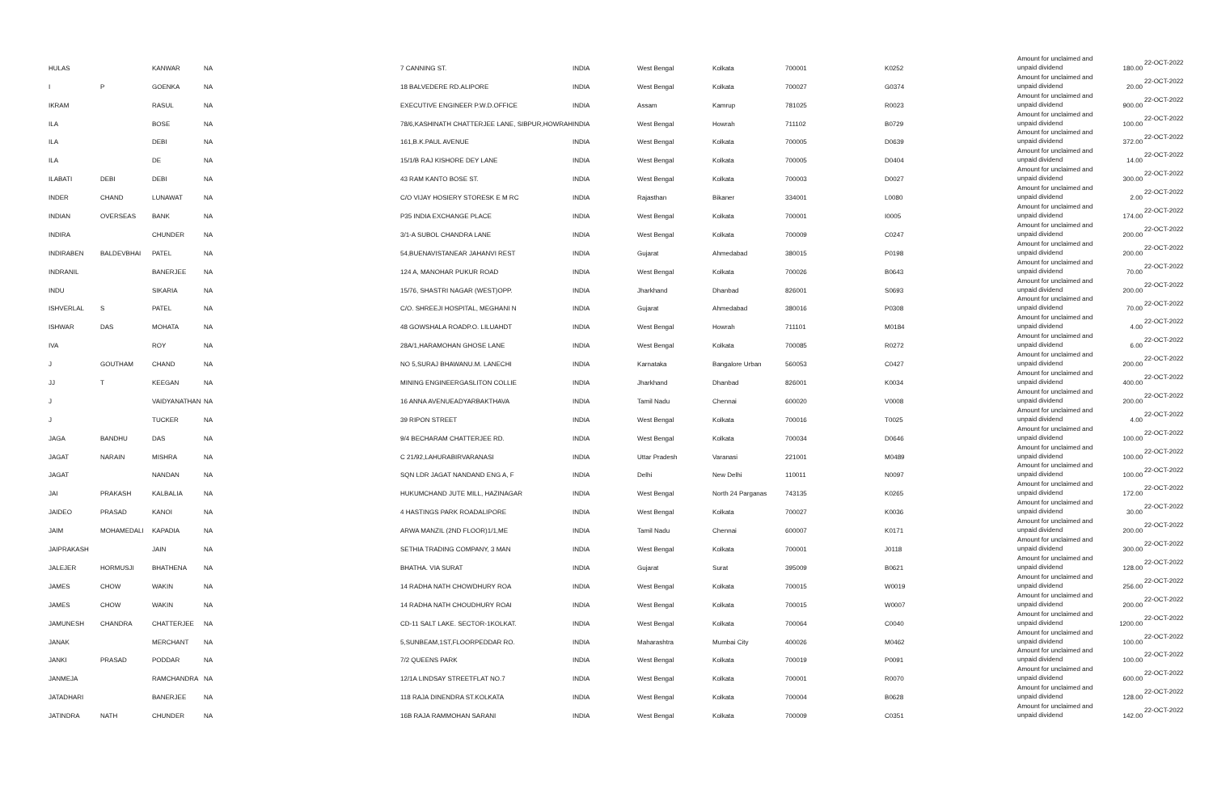| HULAS | | KANWAR | NA | 7 CANNING ST. | INDIA | West Bengal | Kolkata | 700001 | K0252 | Amount for unclaimed and unpaid dividend | 180.00 | 22-OCT-2022 |
| I | P | GOENKA | NA | 18 BALVEDERE RD.ALIPORE | INDIA | West Bengal | Kolkata | 700027 | G0374 | Amount for unclaimed and unpaid dividend | 20.00 | 22-OCT-2022 |
| IKRAM | | RASUL | NA | EXECUTIVE ENGINEER P.W.D.OFFICE | INDIA | Assam | Kamrup | 781025 | R0023 | Amount for unclaimed and unpaid dividend | 900.00 | 22-OCT-2022 |
| ILA | | BOSE | NA | 78/6,KASHINATH CHATTERJEE LANE, SIBPUR,HOWRAH | INDIA | West Bengal | Howrah | 711102 | B0729 | Amount for unclaimed and unpaid dividend | 100.00 | 22-OCT-2022 |
| ILA | | DEBI | NA | 161,B.K.PAUL AVENUE | INDIA | West Bengal | Kolkata | 700005 | D0639 | Amount for unclaimed and unpaid dividend | 372.00 | 22-OCT-2022 |
| ILA | | DE | NA | 15/1/B RAJ KISHORE DEY LANE | INDIA | West Bengal | Kolkata | 700005 | D0404 | Amount for unclaimed and unpaid dividend | 14.00 | 22-OCT-2022 |
| ILABATI | DEBI | DEBI | NA | 43 RAM KANTO BOSE ST. | INDIA | West Bengal | Kolkata | 700003 | D0027 | Amount for unclaimed and unpaid dividend | 300.00 | 22-OCT-2022 |
| INDER | CHAND | LUNAWAT | NA | C/O VIJAY HOSIERY STORESK E M RC | INDIA | Rajasthan | Bikaner | 334001 | L0080 | Amount for unclaimed and unpaid dividend | 2.00 | 22-OCT-2022 |
| INDIAN | OVERSEAS | BANK | NA | P35 INDIA EXCHANGE PLACE | INDIA | West Bengal | Kolkata | 700001 | I0005 | Amount for unclaimed and unpaid dividend | 174.00 | 22-OCT-2022 |
| INDIRA | | CHUNDER | NA | 3/1-A SUBOL CHANDRA LANE | INDIA | West Bengal | Kolkata | 700009 | C0247 | Amount for unclaimed and unpaid dividend | 200.00 | 22-OCT-2022 |
| INDIRABEN | BALDEVBHAI | PATEL | NA | 54,BUENAVISTANEAR JAHANVI REST | INDIA | Gujarat | Ahmedabad | 380015 | P0198 | Amount for unclaimed and unpaid dividend | 200.00 | 22-OCT-2022 |
| INDRANIL | | BANERJEE | NA | 124 A, MANOHAR PUKUR ROAD | INDIA | West Bengal | Kolkata | 700026 | B0643 | Amount for unclaimed and unpaid dividend | 70.00 | 22-OCT-2022 |
| INDU | | SIKARIA | NA | 15/76, SHASTRI NAGAR (WEST)OPP. | INDIA | Jharkhand | Dhanbad | 826001 | S0693 | Amount for unclaimed and unpaid dividend | 200.00 | 22-OCT-2022 |
| ISHVERLAL | S | PATEL | NA | C/O. SHREEJI HOSPITAL, MEGHANI N | INDIA | Gujarat | Ahmedabad | 380016 | P0308 | Amount for unclaimed and unpaid dividend | 70.00 | 22-OCT-2022 |
| ISHWAR | DAS | MOHATA | NA | 48 GOWSHALA ROADP.O. LILUAHDT | INDIA | West Bengal | Howrah | 711101 | M0184 | Amount for unclaimed and unpaid dividend | 4.00 | 22-OCT-2022 |
| IVA | | ROY | NA | 28A/1,HARAMOHAN GHOSE LANE | INDIA | West Bengal | Kolkata | 700085 | R0272 | Amount for unclaimed and unpaid dividend | 6.00 | 22-OCT-2022 |
| J | GOUTHAM | CHAND | NA | NO 5,SURAJ BHAWANU.M. LANECHI | INDIA | Karnataka | Bangalore Urban | 560053 | C0427 | Amount for unclaimed and unpaid dividend | 200.00 | 22-OCT-2022 |
| JJ | T | KEEGAN | NA | MINING ENGINEERGASLITON COLLIE | INDIA | Jharkhand | Dhanbad | 826001 | K0034 | Amount for unclaimed and unpaid dividend | 400.00 | 22-OCT-2022 |
| J | | VAIDYANATHAN | NA | 16 ANNA AVENUEADYARBAKTHAVA | INDIA | Tamil Nadu | Chennai | 600020 | V0008 | Amount for unclaimed and unpaid dividend | 200.00 | 22-OCT-2022 |
| J | | TUCKER | NA | 39 RIPON STREET | INDIA | West Bengal | Kolkata | 700016 | T0025 | Amount for unclaimed and unpaid dividend | 4.00 | 22-OCT-2022 |
| JAGA | BANDHU | DAS | NA | 9/4 BECHARAM CHATTERJEE RD. | INDIA | West Bengal | Kolkata | 700034 | D0646 | Amount for unclaimed and unpaid dividend | 100.00 | 22-OCT-2022 |
| JAGAT | NARAIN | MISHRA | NA | C 21/92,LAHURABIRVARANASI | INDIA | Uttar Pradesh | Varanasi | 221001 | M0489 | Amount for unclaimed and unpaid dividend | 100.00 | 22-OCT-2022 |
| JAGAT | | NANDAN | NA | SQN LDR JAGAT NANDAND ENG A, F | INDIA | Delhi | New Delhi | 110011 | N0097 | Amount for unclaimed and unpaid dividend | 100.00 | 22-OCT-2022 |
| JAI | PRAKASH | KALBALIA | NA | HUKUMCHAND JUTE MILL, HAZINAGAR | INDIA | West Bengal | North 24 Parganas | 743135 | K0265 | Amount for unclaimed and unpaid dividend | 172.00 | 22-OCT-2022 |
| JAIDEO | PRASAD | KANOI | NA | 4 HASTINGS PARK ROADALIPORE | INDIA | West Bengal | Kolkata | 700027 | K0036 | Amount for unclaimed and unpaid dividend | 30.00 | 22-OCT-2022 |
| JAIM | MOHAMEDALI | KAPADIA | NA | ARWA MANZIL (2ND FLOOR)1/1,ME | INDIA | Tamil Nadu | Chennai | 600007 | K0171 | Amount for unclaimed and unpaid dividend | 200.00 | 22-OCT-2022 |
| JAIPRAKASH | | JAIN | NA | SETHIA TRADING COMPANY, 3 MAN | INDIA | West Bengal | Kolkata | 700001 | J0118 | Amount for unclaimed and unpaid dividend | 300.00 | 22-OCT-2022 |
| JALEJER | HORMUSJI | BHATHENA | NA | BHATHA. VIA SURAT | INDIA | Gujarat | Surat | 395009 | B0621 | Amount for unclaimed and unpaid dividend | 128.00 | 22-OCT-2022 |
| JAMES | CHOW | WAKIN | NA | 14 RADHA NATH CHOWDHURY ROA | INDIA | West Bengal | Kolkata | 700015 | W0019 | Amount for unclaimed and unpaid dividend | 256.00 | 22-OCT-2022 |
| JAMES | CHOW | WAKIN | NA | 14 RADHA NATH CHOUDHURY ROAI | INDIA | West Bengal | Kolkata | 700015 | W0007 | Amount for unclaimed and unpaid dividend | 200.00 | 22-OCT-2022 |
| JAMUNESH | CHANDRA | CHATTERJEE | NA | CD-11 SALT LAKE. SECTOR-1KOLKAT. | INDIA | West Bengal | Kolkata | 700064 | C0040 | Amount for unclaimed and unpaid dividend | 1200.00 | 22-OCT-2022 |
| JANAK | | MERCHANT | NA | 5,SUNBEAM,1ST,FLOORPEDDAR RO. | INDIA | Maharashtra | Mumbai City | 400026 | M0462 | Amount for unclaimed and unpaid dividend | 100.00 | 22-OCT-2022 |
| JANKI | PRASAD | PODDAR | NA | 7/2 QUEENS PARK | INDIA | West Bengal | Kolkata | 700019 | P0091 | Amount for unclaimed and unpaid dividend | 100.00 | 22-OCT-2022 |
| JANMEJA | | RAMCHANDRA | NA | 12/1A LINDSAY STREETFLAT NO.7 | INDIA | West Bengal | Kolkata | 700001 | R0070 | Amount for unclaimed and unpaid dividend | 600.00 | 22-OCT-2022 |
| JATADHARI | | BANERJEE | NA | 118 RAJA DINENDRA ST.KOLKATA | INDIA | West Bengal | Kolkata | 700004 | B0628 | Amount for unclaimed and unpaid dividend | 128.00 | 22-OCT-2022 |
| JATINDRA | NATH | CHUNDER | NA | 16B RAJA RAMMOHAN SARANI | INDIA | West Bengal | Kolkata | 700009 | C0351 | Amount for unclaimed and unpaid dividend | 142.00 | 22-OCT-2022 |